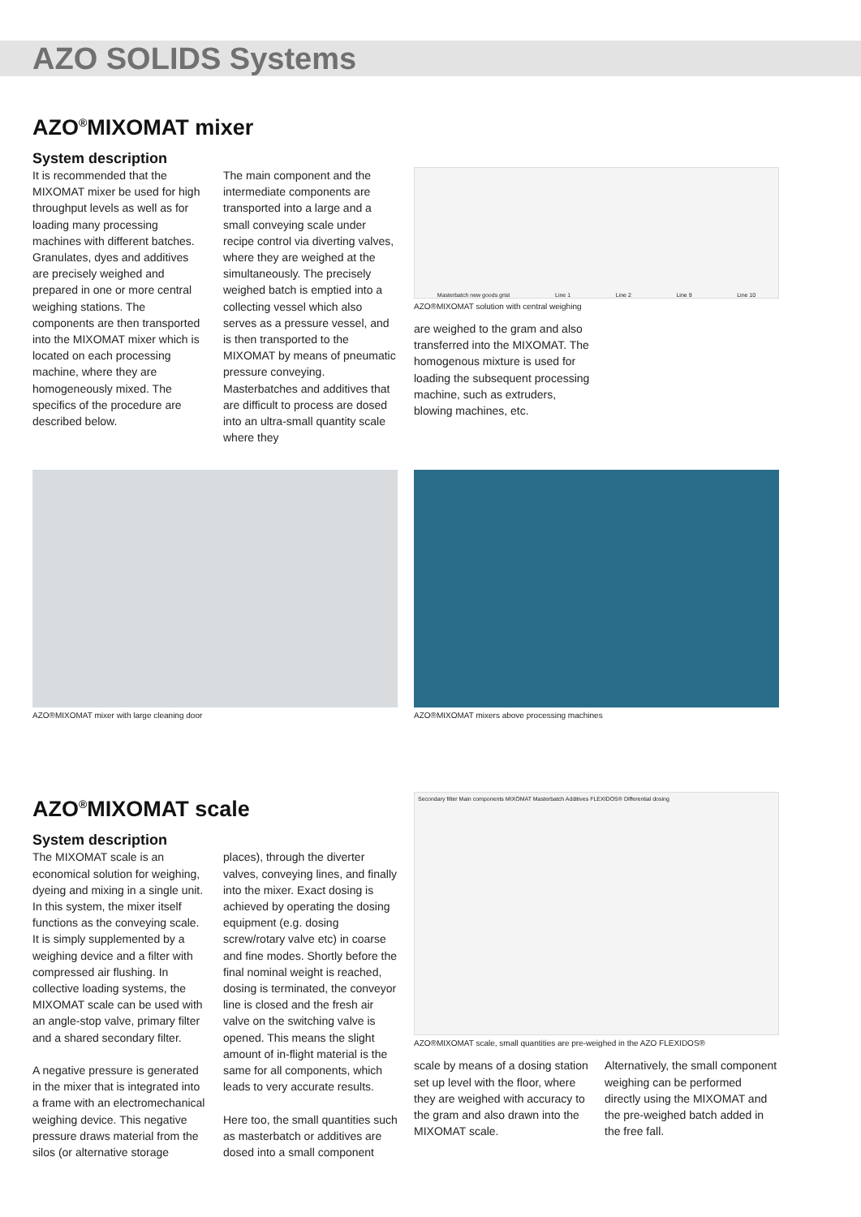AZO SOLIDS Systems
AZO<sup>®</sup>MIXOMAT mixer
System description
It is recommended that the MIXOMAT mixer be used for high throughput levels as well as for loading many processing machines with different batches. Granulates, dyes and additives are precisely weighed and prepared in one or more central weighing stations. The components are then transported into the MIXOMAT mixer which is located on each processing machine, where they are homogeneously mixed. The specifics of the procedure are described below.
The main component and the intermediate components are transported into a large and a small conveying scale under recipe control via diverting valves, where they are weighed at the simultaneously. The precisely weighed batch is emptied into a collecting vessel which also serves as a pressure vessel, and is then transported to the MIXOMAT by means of pneumatic pressure conveying. Masterbatches and additives that are difficult to process are dosed into an ultra-small quantity scale where they
Masterbatch new goods grist Line 1 Line 2 Line 9 Line 10
AZO®MIXOMAT solution with central weighing
are weighed to the gram and also transferred into the MIXOMAT. The homogenous mixture is used for loading the subsequent processing machine, such as extruders, blowing machines, etc.
AZO®MIXOMAT mixer with large cleaning door AZO®MIXOMAT mixers above processing machines
AZO<sup>®</sup>MIXOMAT scale
System description
The MIXOMAT scale is an economical solution for weighing, dyeing and mixing in a single unit. In this system, the mixer itself functions as the conveying scale. It is simply supplemented by a weighing device and a filter with compressed air flushing. In collective loading systems, the MIXOMAT scale can be used with an angle-stop valve, primary filter and a shared secondary filter.
A negative pressure is generated in the mixer that is integrated into a frame with an electromechanical weighing device. This negative pressure draws material from the silos (or alternative storage
places), through the diverter valves, conveying lines, and finally into the mixer. Exact dosing is achieved by operating the dosing equipment (e.g. dosing screw/rotary valve etc) in coarse and fine modes. Shortly before the final nominal weight is reached, dosing is terminated, the conveyor line is closed and the fresh air valve on the switching valve is opened. This means the slight amount of in-flight material is the same for all components, which leads to very accurate results.
Here too, the small quantities such as masterbatch or additives are dosed into a small component
Secondary filter Main components MIXOMAT Masterbatch Additives FLEXIDOS® Differential dosing
AZO®MIXOMAT scale, small quantities are pre-weighed in the AZO FLEXIDOS®
scale by means of a dosing station set up level with the floor, where they are weighed with accuracy to the gram and also drawn into the MIXOMAT scale.
Alternatively, the small component weighing can be performed directly using the MIXOMAT and the pre-weighed batch added in the free fall.